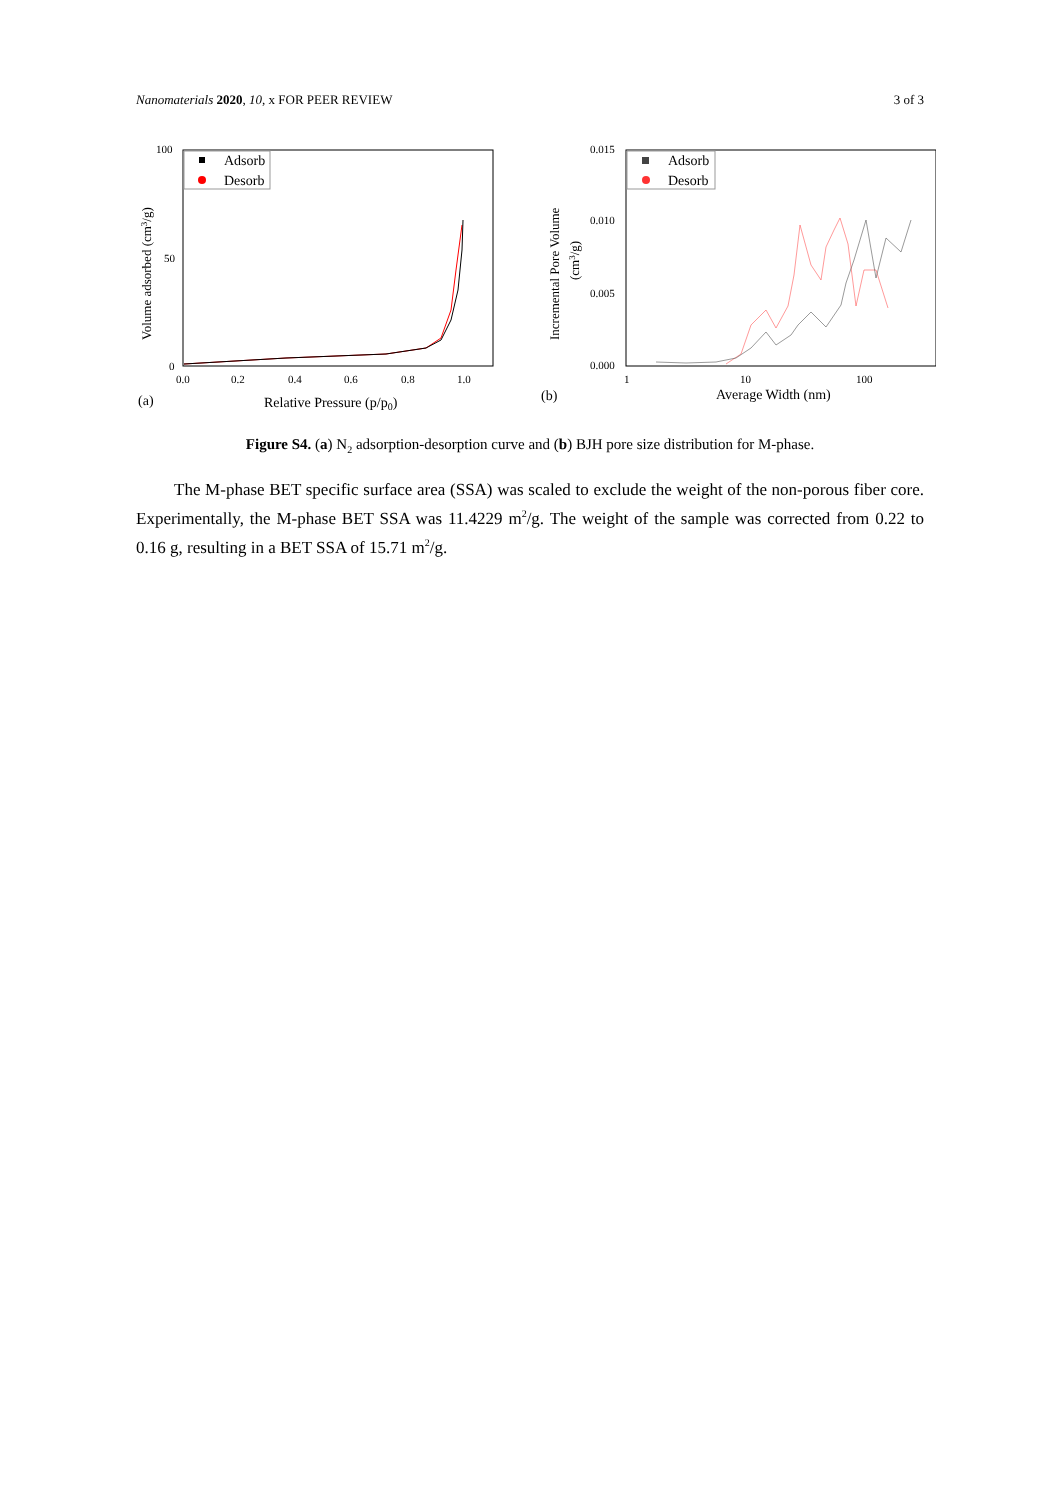Nanomaterials 2020, 10, x FOR PEER REVIEW 3 of 3
100
50
0
0.0
0.2
0.4
0.6
0.8
1.0
Relative Pressure (p/p0)
(a)
Volume adsorbed (cm3/g)
Adsorb
Desorb
0.015
0.010
0.005
0.000
1
10
100
Average Width (nm)
(b)
Incremental Pore Volume
(cm3/g)
Adsorb
Desorb
Figure S4. (a) N<sub>2</sub> adsorption-desorption curve and (b) BJH pore size distribution for M-phase.
The M-phase BET specific surface area (SSA) was scaled to exclude the weight of the non-porous fiber core. Experimentally, the M-phase BET SSA was 11.4229 m<sup>2</sup>/g. The weight of the sample was corrected from 0.22 to 0.16 g, resulting in a BET SSA of 15.71 m<sup>2</sup>/g.